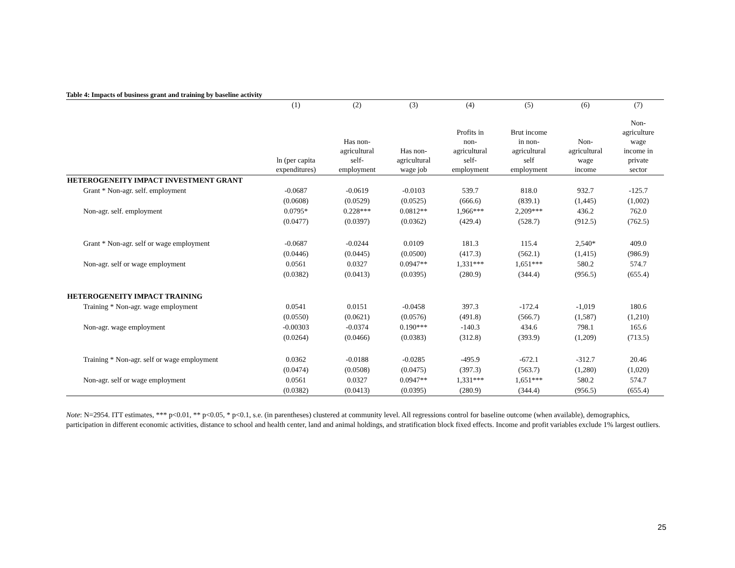Table 4: Impacts of business grant and training by baseline activity
| | (1) | (2) | (3) | (4) | (5) | (6) | (7) |
| --- | --- | --- | --- | --- | --- | --- | --- |
| | ln (per capita expenditures) | Has non- agricultural self- employment | Has non- agricultural wage job | Profits in non- agricultural self- employment | Brut income in non- agricultural self employment | Non- agricultural wage income | Non- agriculture wage income in private sector |
| HETEROGENEITY IMPACT INVESTMENT GRANT | | | | | | | |
| Grant * Non-agr. self. employment | -0.0687 | -0.0619 | -0.0103 | 539.7 | 818.0 | 932.7 | -125.7 |
| | (0.0608) | (0.0529) | (0.0525) | (666.6) | (839.1) | (1,445) | (1,002) |
| Non-agr. self. employment | 0.0795* | 0.228*** | 0.0812** | 1,966*** | 2,209*** | 436.2 | 762.0 |
| | (0.0477) | (0.0397) | (0.0362) | (429.4) | (528.7) | (912.5) | (762.5) |
| Grant * Non-agr. self or wage employment | -0.0687 | -0.0244 | 0.0109 | 181.3 | 115.4 | 2,540* | 409.0 |
| | (0.0446) | (0.0445) | (0.0500) | (417.3) | (562.1) | (1,415) | (986.9) |
| Non-agr. self or wage employment | 0.0561 | 0.0327 | 0.0947** | 1,331*** | 1,651*** | 580.2 | 574.7 |
| | (0.0382) | (0.0413) | (0.0395) | (280.9) | (344.4) | (956.5) | (655.4) |
| HETEROGENEITY IMPACT TRAINING | | | | | | | |
| Training * Non-agr. wage employment | 0.0541 | 0.0151 | -0.0458 | 397.3 | -172.4 | -1,019 | 180.6 |
| | (0.0550) | (0.0621) | (0.0576) | (491.8) | (566.7) | (1,587) | (1,210) |
| Non-agr. wage employment | -0.00303 | -0.0374 | 0.190*** | -140.3 | 434.6 | 798.1 | 165.6 |
| | (0.0264) | (0.0466) | (0.0383) | (312.8) | (393.9) | (1,209) | (713.5) |
| Training * Non-agr. self or wage employment | 0.0362 | -0.0188 | -0.0285 | -495.9 | -672.1 | -312.7 | 20.46 |
| | (0.0474) | (0.0508) | (0.0475) | (397.3) | (563.7) | (1,280) | (1,020) |
| Non-agr. self or wage employment | 0.0561 | 0.0327 | 0.0947** | 1,331*** | 1,651*** | 580.2 | 574.7 |
| | (0.0382) | (0.0413) | (0.0395) | (280.9) | (344.4) | (956.5) | (655.4) |
Note: N=2954. ITT estimates, *** p<0.01, ** p<0.05, * p<0.1, s.e. (in parentheses) clustered at community level. All regressions control for baseline outcome (when available), demographics, participation in different economic activities, distance to school and health center, land and animal holdings, and stratification block fixed effects. Income and profit variables exclude 1% largest outliers.
25